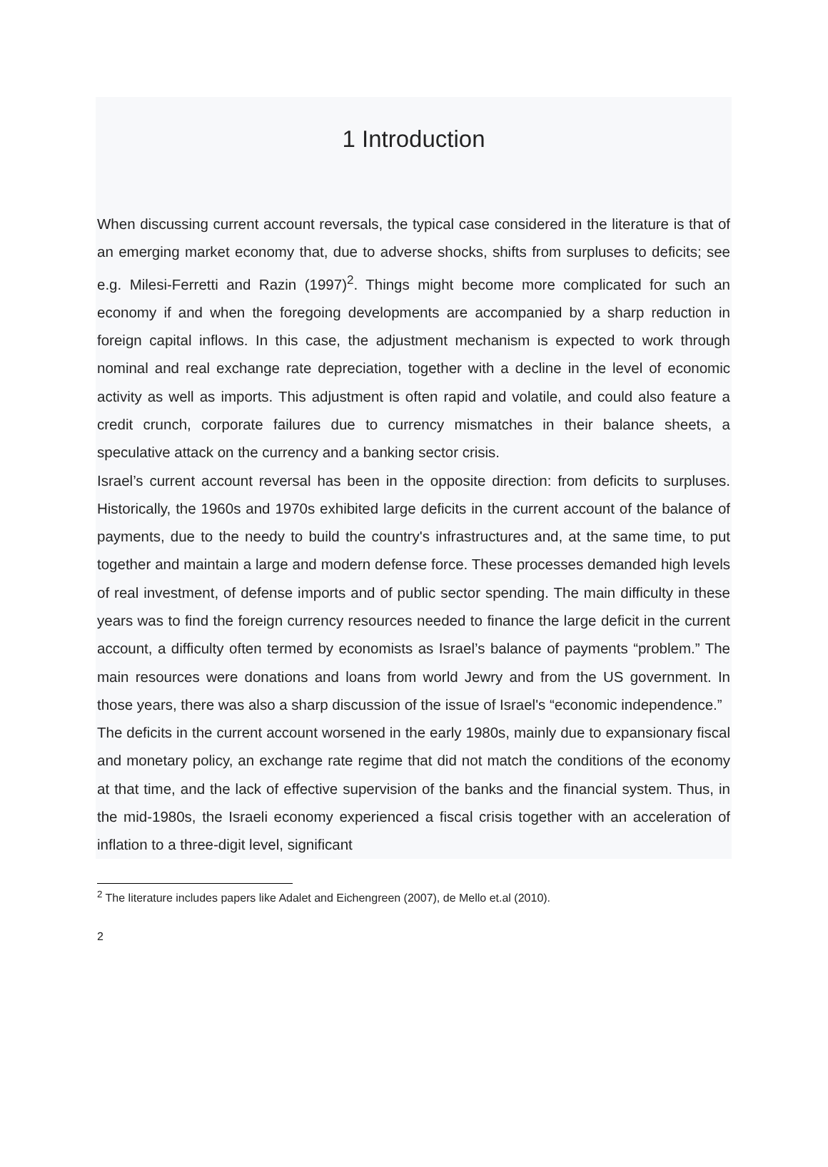1 Introduction
When discussing current account reversals, the typical case considered in the literature is that of an emerging market economy that, due to adverse shocks, shifts from surpluses to deficits; see e.g. Milesi-Ferretti and Razin (1997)<sup>2</sup>. Things might become more complicated for such an economy if and when the foregoing developments are accompanied by a sharp reduction in foreign capital inflows. In this case, the adjustment mechanism is expected to work through nominal and real exchange rate depreciation, together with a decline in the level of economic activity as well as imports. This adjustment is often rapid and volatile, and could also feature a credit crunch, corporate failures due to currency mismatches in their balance sheets, a speculative attack on the currency and a banking sector crisis.
Israel’s current account reversal has been in the opposite direction: from deficits to surpluses. Historically, the 1960s and 1970s exhibited large deficits in the current account of the balance of payments, due to the needy to build the country's infrastructures and, at the same time, to put together and maintain a large and modern defense force. These processes demanded high levels of real investment, of defense imports and of public sector spending. The main difficulty in these years was to find the foreign currency resources needed to finance the large deficit in the current account, a difficulty often termed by economists as Israel’s balance of payments “problem.” The main resources were donations and loans from world Jewry and from the US government. In those years, there was also a sharp discussion of the issue of Israel's “economic independence.”
The deficits in the current account worsened in the early 1980s, mainly due to expansionary fiscal and monetary policy, an exchange rate regime that did not match the conditions of the economy at that time, and the lack of effective supervision of the banks and the financial system. Thus, in the mid-1980s, the Israeli economy experienced a fiscal crisis together with an acceleration of inflation to a three-digit level, significant
<sup>2</sup> The literature includes papers like Adalet and Eichengreen (2007), de Mello et.al (2010).
2